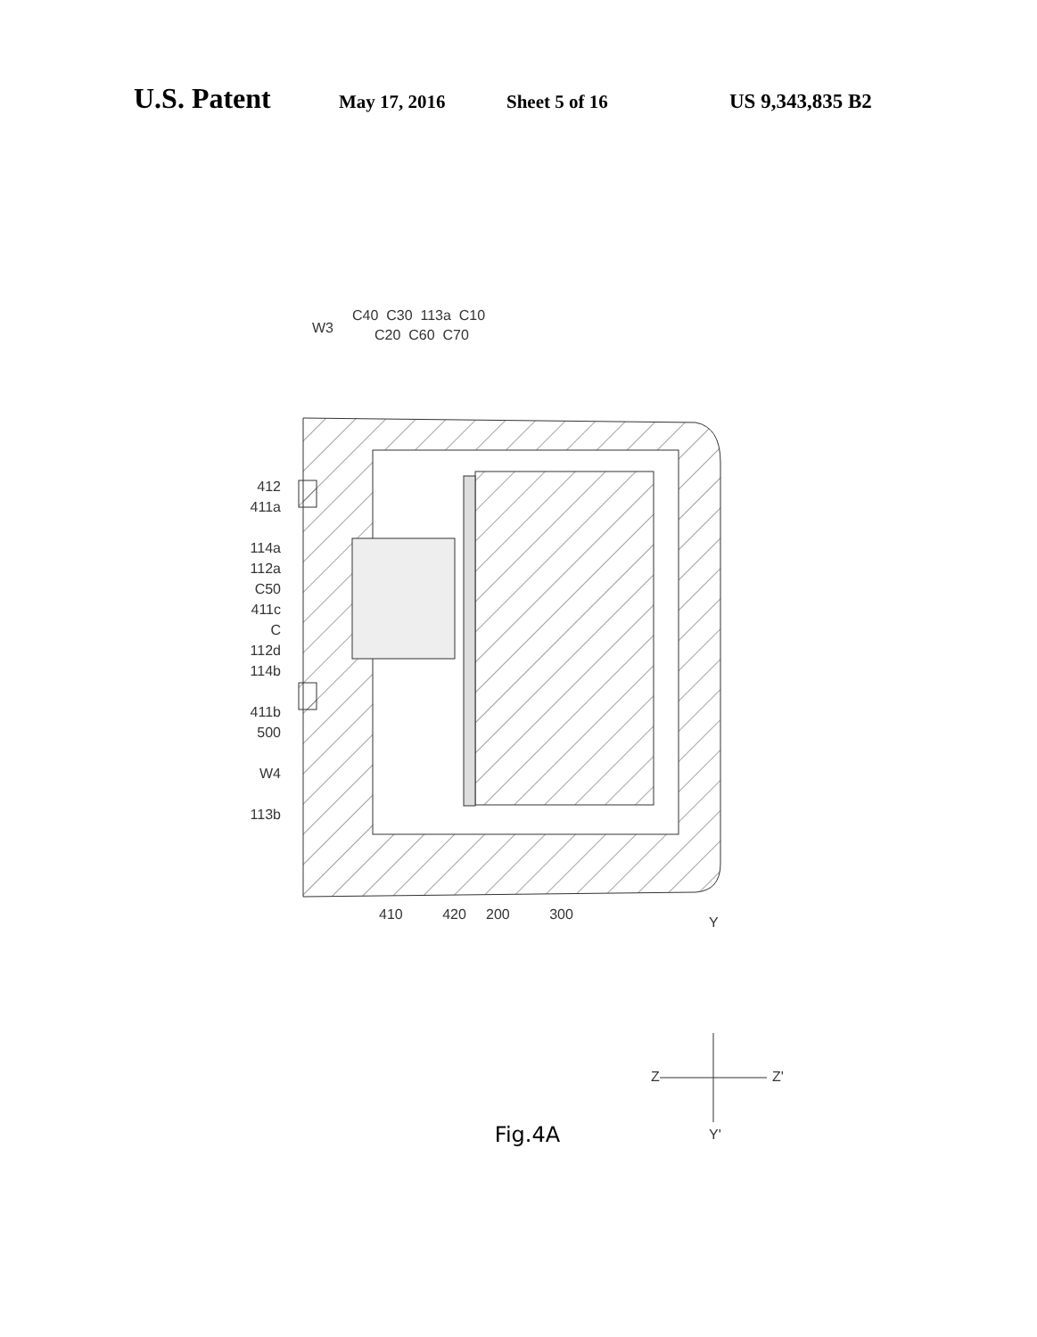U.S. Patent May 17, 2016 Sheet 5 of 16 US 9,343,835 B2
W3
C40 C30 113a C10
C20 C60 C70
412
411a
114a
112a
C50
411c
C
112d
114b
411b
500
W4
113b
410 420 200 300
Y
Z Z'
Y'
Fig.4A